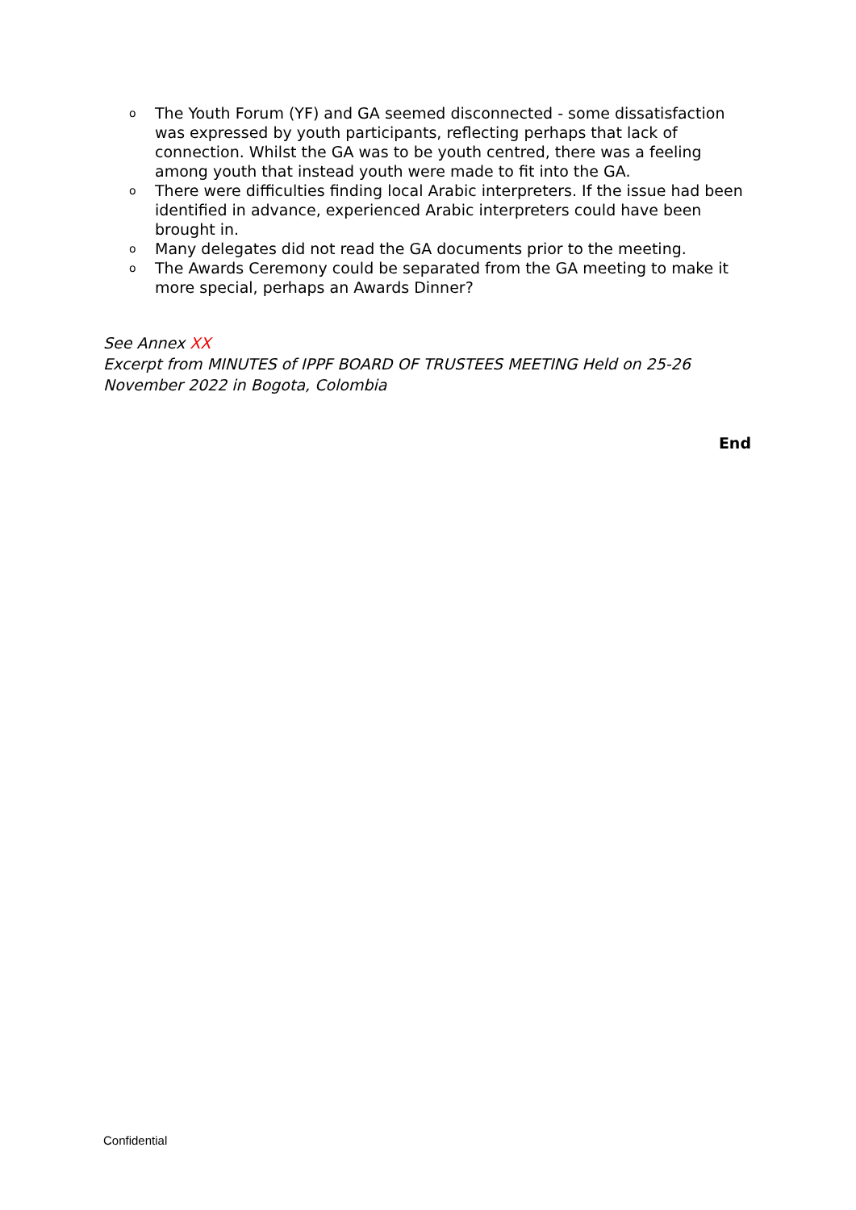o The Youth Forum (YF) and GA seemed disconnected - some dissatisfaction was expressed by youth participants, reflecting perhaps that lack of connection. Whilst the GA was to be youth centred, there was a feeling among youth that instead youth were made to fit into the GA.
o There were difficulties finding local Arabic interpreters. If the issue had been identified in advance, experienced Arabic interpreters could have been brought in.
o Many delegates did not read the GA documents prior to the meeting.
o The Awards Ceremony could be separated from the GA meeting to make it more special, perhaps an Awards Dinner?
See Annex XX
Excerpt from MINUTES of IPPF BOARD OF TRUSTEES MEETING Held on 25-26 November 2022 in Bogota, Colombia
End
Confidential